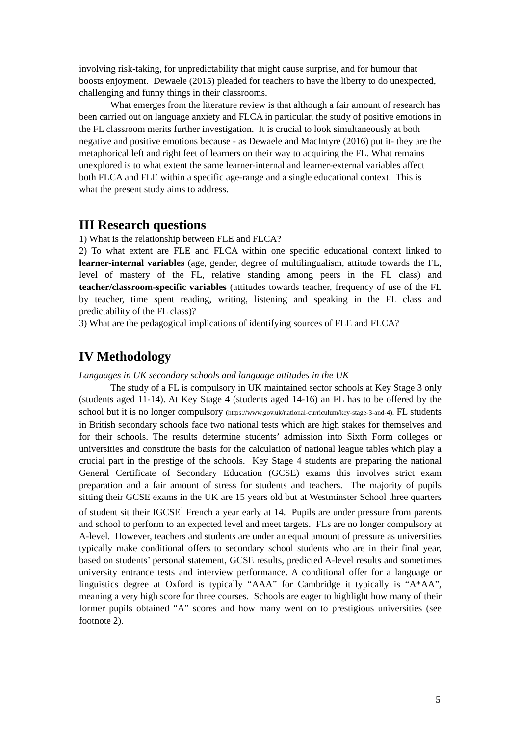involving risk-taking, for unpredictability that might cause surprise, and for humour that boosts enjoyment. Dewaele (2015) pleaded for teachers to have the liberty to do unexpected, challenging and funny things in their classrooms.
What emerges from the literature review is that although a fair amount of research has been carried out on language anxiety and FLCA in particular, the study of positive emotions in the FL classroom merits further investigation. It is crucial to look simultaneously at both negative and positive emotions because - as Dewaele and MacIntyre (2016) put it- they are the metaphorical left and right feet of learners on their way to acquiring the FL. What remains unexplored is to what extent the same learner-internal and learner-external variables affect both FLCA and FLE within a specific age-range and a single educational context. This is what the present study aims to address.
III Research questions
1) What is the relationship between FLE and FLCA?
2) To what extent are FLE and FLCA within one specific educational context linked to learner-internal variables (age, gender, degree of multilingualism, attitude towards the FL, level of mastery of the FL, relative standing among peers in the FL class) and teacher/classroom-specific variables (attitudes towards teacher, frequency of use of the FL by teacher, time spent reading, writing, listening and speaking in the FL class and predictability of the FL class)?
3) What are the pedagogical implications of identifying sources of FLE and FLCA?
IV Methodology
Languages in UK secondary schools and language attitudes in the UK
The study of a FL is compulsory in UK maintained sector schools at Key Stage 3 only (students aged 11-14). At Key Stage 4 (students aged 14-16) an FL has to be offered by the school but it is no longer compulsory (https://www.gov.uk/national-curriculum/key-stage-3-and-4). FL students in British secondary schools face two national tests which are high stakes for themselves and for their schools. The results determine students’ admission into Sixth Form colleges or universities and constitute the basis for the calculation of national league tables which play a crucial part in the prestige of the schools. Key Stage 4 students are preparing the national General Certificate of Secondary Education (GCSE) exams this involves strict exam preparation and a fair amount of stress for students and teachers. The majority of pupils sitting their GCSE exams in the UK are 15 years old but at Westminster School three quarters of student sit their IGCSE<sup>1</sup> French a year early at 14. Pupils are under pressure from parents and school to perform to an expected level and meet targets. FLs are no longer compulsory at A-level. However, teachers and students are under an equal amount of pressure as universities typically make conditional offers to secondary school students who are in their final year, based on students’ personal statement, GCSE results, predicted A-level results and sometimes university entrance tests and interview performance. A conditional offer for a language or linguistics degree at Oxford is typically “AAA” for Cambridge it typically is “A*AA”, meaning a very high score for three courses. Schools are eager to highlight how many of their former pupils obtained “A” scores and how many went on to prestigious universities (see footnote 2).
5